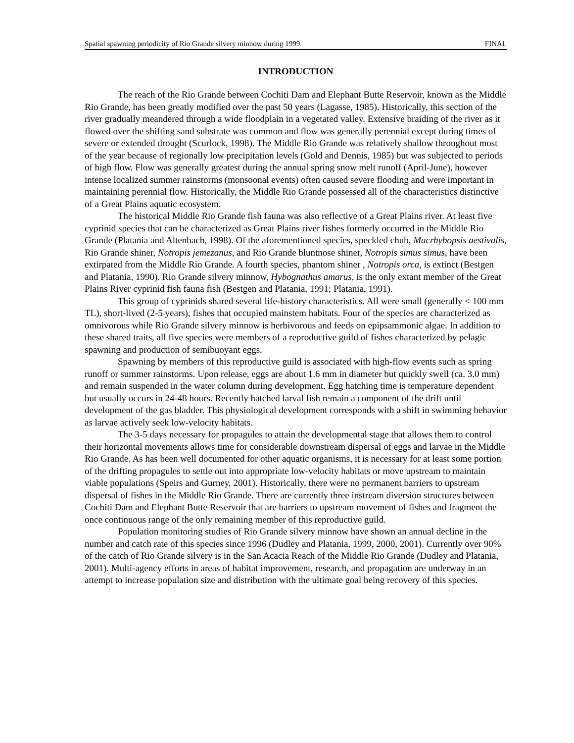Spatial spawning periodicity of Rio Grande silvery minnow during 1999. FINAL
INTRODUCTION
The reach of the Rio Grande between Cochiti Dam and Elephant Butte Reservoir, known as the Middle Rio Grande, has been greatly modified over the past 50 years (Lagasse, 1985). Historically, this section of the river gradually meandered through a wide floodplain in a vegetated valley. Extensive braiding of the river as it flowed over the shifting sand substrate was common and flow was generally perennial except during times of severe or extended drought (Scurlock, 1998). The Middle Rio Grande was relatively shallow throughout most of the year because of regionally low precipitation levels (Gold and Dennis, 1985) but was subjected to periods of high flow. Flow was generally greatest during the annual spring snow melt runoff (April-June), however intense localized summer rainstorms (monsoonal events) often caused severe flooding and were important in maintaining perennial flow. Historically, the Middle Rio Grande possessed all of the characteristics distinctive of a Great Plains aquatic ecosystem.
The historical Middle Rio Grande fish fauna was also reflective of a Great Plains river. At least five cyprinid species that can be characterized as Great Plains river fishes formerly occurred in the Middle Rio Grande (Platania and Altenbach, 1998). Of the aforementioned species, speckled chub, Macrhybopsis aestivalis, Rio Grande shiner, Notropis jemezanus, and Rio Grande bluntnose shiner, Notropis simus simus, have been extirpated from the Middle Rio Grande. A fourth species, phantom shiner , Notropis orca, is extinct (Bestgen and Platania, 1990). Rio Grande silvery minnow, Hybognathus amarus, is the only extant member of the Great Plains River cyprinid fish fauna fish (Bestgen and Platania, 1991; Platania, 1991).
This group of cyprinids shared several life-history characteristics. All were small (generally < 100 mm TL), short-lived (2-5 years), fishes that occupied mainstem habitats. Four of the species are characterized as omnivorous while Rio Grande silvery minnow is herbivorous and feeds on epipsammonic algae. In addition to these shared traits, all five species were members of a reproductive guild of fishes characterized by pelagic spawning and production of semibuoyant eggs.
Spawning by members of this reproductive guild is associated with high-flow events such as spring runoff or summer rainstorms. Upon release, eggs are about 1.6 mm in diameter but quickly swell (ca. 3.0 mm) and remain suspended in the water column during development. Egg hatching time is temperature dependent but usually occurs in 24-48 hours. Recently hatched larval fish remain a component of the drift until development of the gas bladder. This physiological development corresponds with a shift in swimming behavior as larvae actively seek low-velocity habitats.
The 3-5 days necessary for propagules to attain the developmental stage that allows them to control their horizontal movements allows time for considerable downstream dispersal of eggs and larvae in the Middle Rio Grande. As has been well documented for other aquatic organisms, it is necessary for at least some portion of the drifting propagules to settle out into appropriate low-velocity habitats or move upstream to maintain viable populations (Speirs and Gurney, 2001). Historically, there were no permanent barriers to upstream dispersal of fishes in the Middle Rio Grande. There are currently three instream diversion structures between Cochiti Dam and Elephant Butte Reservoir that are barriers to upstream movement of fishes and fragment the once continuous range of the only remaining member of this reproductive guild.
Population monitoring studies of Rio Grande silvery minnow have shown an annual decline in the number and catch rate of this species since 1996 (Dudley and Platania, 1999, 2000, 2001). Currently over 90% of the catch of Rio Grande silvery is in the San Acacia Reach of the Middle Rio Grande (Dudley and Platania, 2001). Multi-agency efforts in areas of habitat improvement, research, and propagation are underway in an attempt to increase population size and distribution with the ultimate goal being recovery of this species.